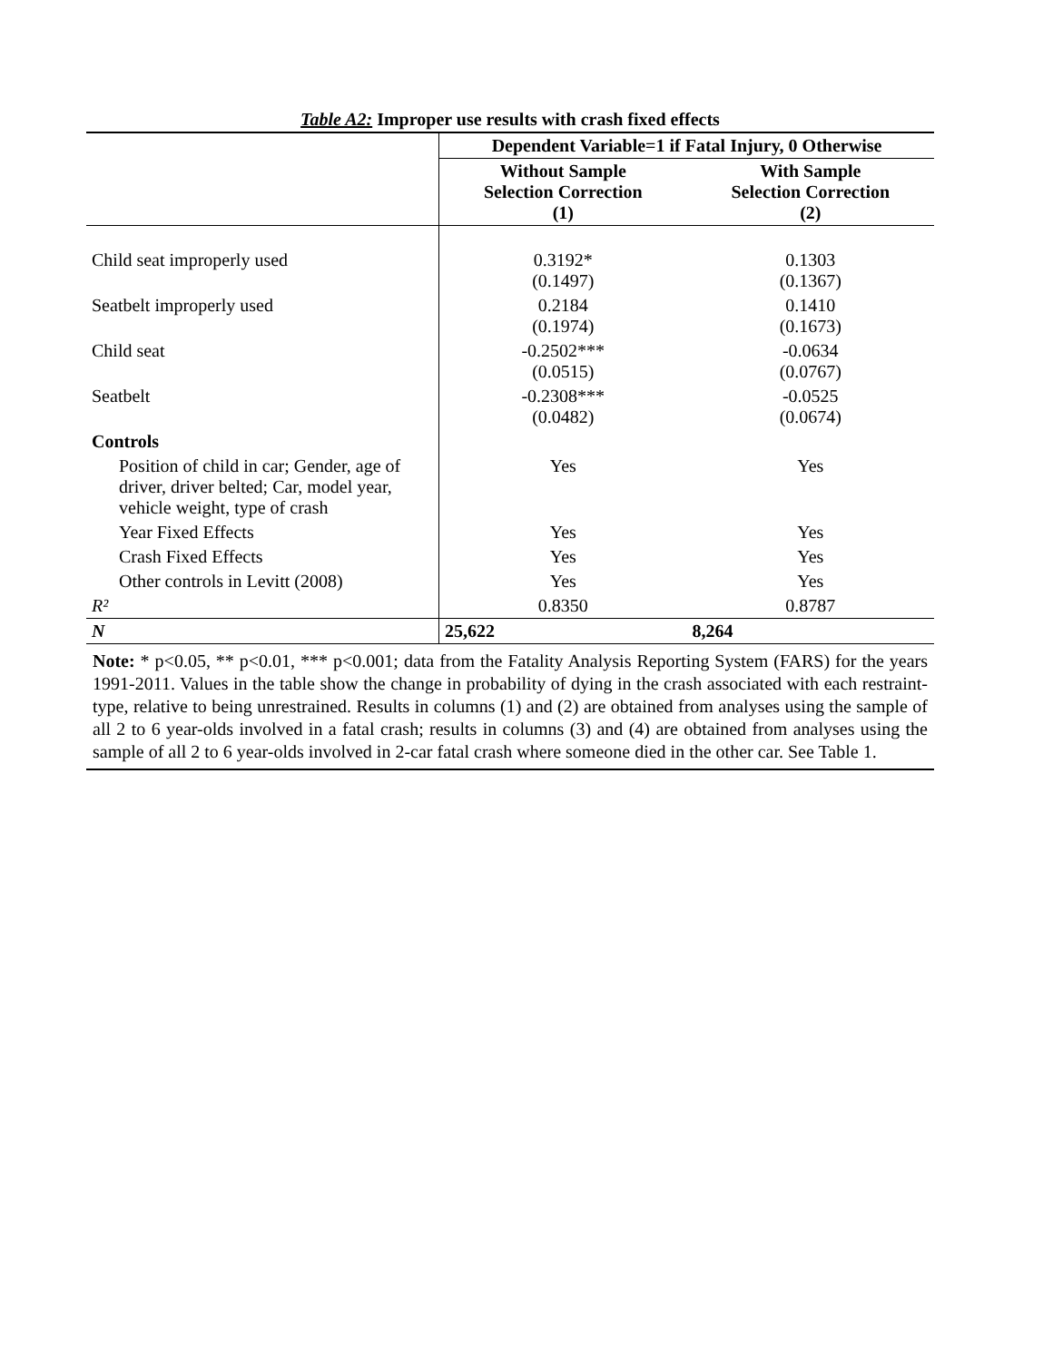Table A2: Improper use results with crash fixed effects
| | Dependent Variable=1 if Fatal Injury, 0 Otherwise | |
| | Without Sample Selection Correction (1) | With Sample Selection Correction (2) |
| Child seat improperly used | 0.3192* (0.1497) | 0.1303 (0.1367) |
| Seatbelt improperly used | 0.2184 (0.1974) | 0.1410 (0.1673) |
| Child seat | -0.2502*** (0.0515) | -0.0634 (0.0767) |
| Seatbelt | -0.2308*** (0.0482) | -0.0525 (0.0674) |
| Controls | | |
| Position of child in car; Gender, age of driver, driver belted; Car, model year, vehicle weight, type of crash | Yes | Yes |
| Year Fixed Effects | Yes | Yes |
| Crash Fixed Effects | Yes | Yes |
| Other controls in Levitt (2008) | Yes | Yes |
| R² | 0.8350 | 0.8787 |
| N | 25,622 | 8,264 |
Note: * p<0.05, ** p<0.01, *** p<0.001; data from the Fatality Analysis Reporting System (FARS) for the years 1991-2011. Values in the table show the change in probability of dying in the crash associated with each restraint-type, relative to being unrestrained. Results in columns (1) and (2) are obtained from analyses using the sample of all 2 to 6 year-olds involved in a fatal crash; results in columns (3) and (4) are obtained from analyses using the sample of all 2 to 6 year-olds involved in 2-car fatal crash where someone died in the other car. See Table 1.